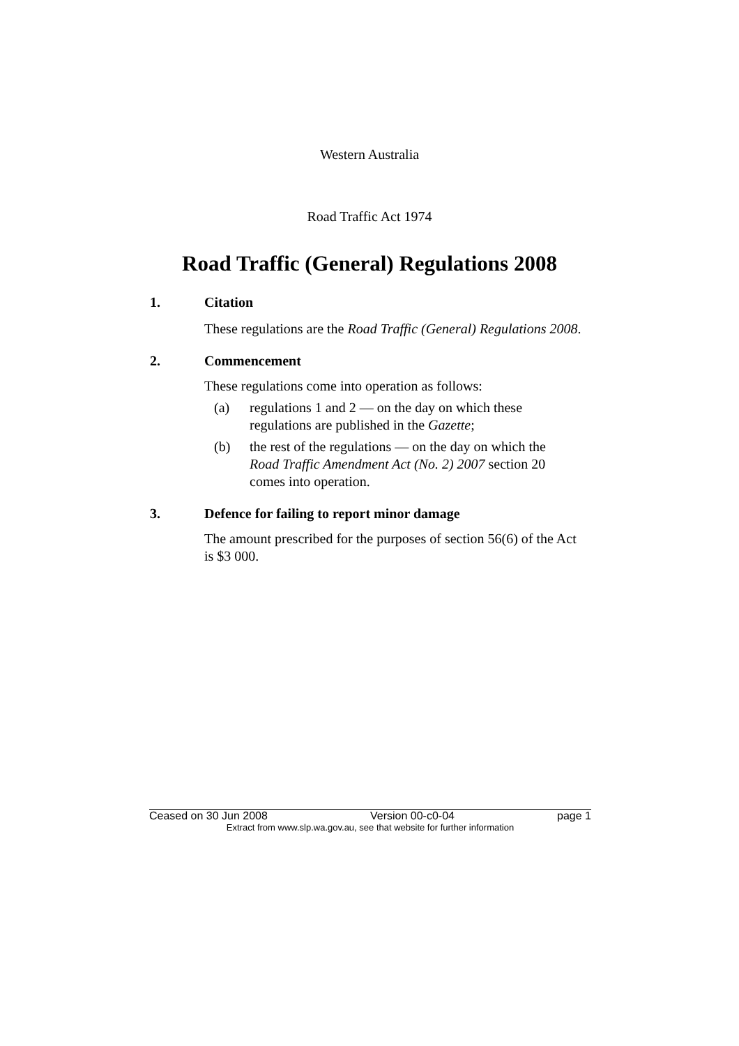Western Australia
Road Traffic Act 1974
Road Traffic (General) Regulations 2008
1. Citation
These regulations are the Road Traffic (General) Regulations 2008.
2. Commencement
These regulations come into operation as follows:
(a) regulations 1 and 2 — on the day on which these regulations are published in the Gazette;
(b) the rest of the regulations — on the day on which the Road Traffic Amendment Act (No. 2) 2007 section 20 comes into operation.
3. Defence for failing to report minor damage
The amount prescribed for the purposes of section 56(6) of the Act is $3 000.
Ceased on 30 Jun 2008 Version 00-c0-04 page 1
Extract from www.slp.wa.gov.au, see that website for further information